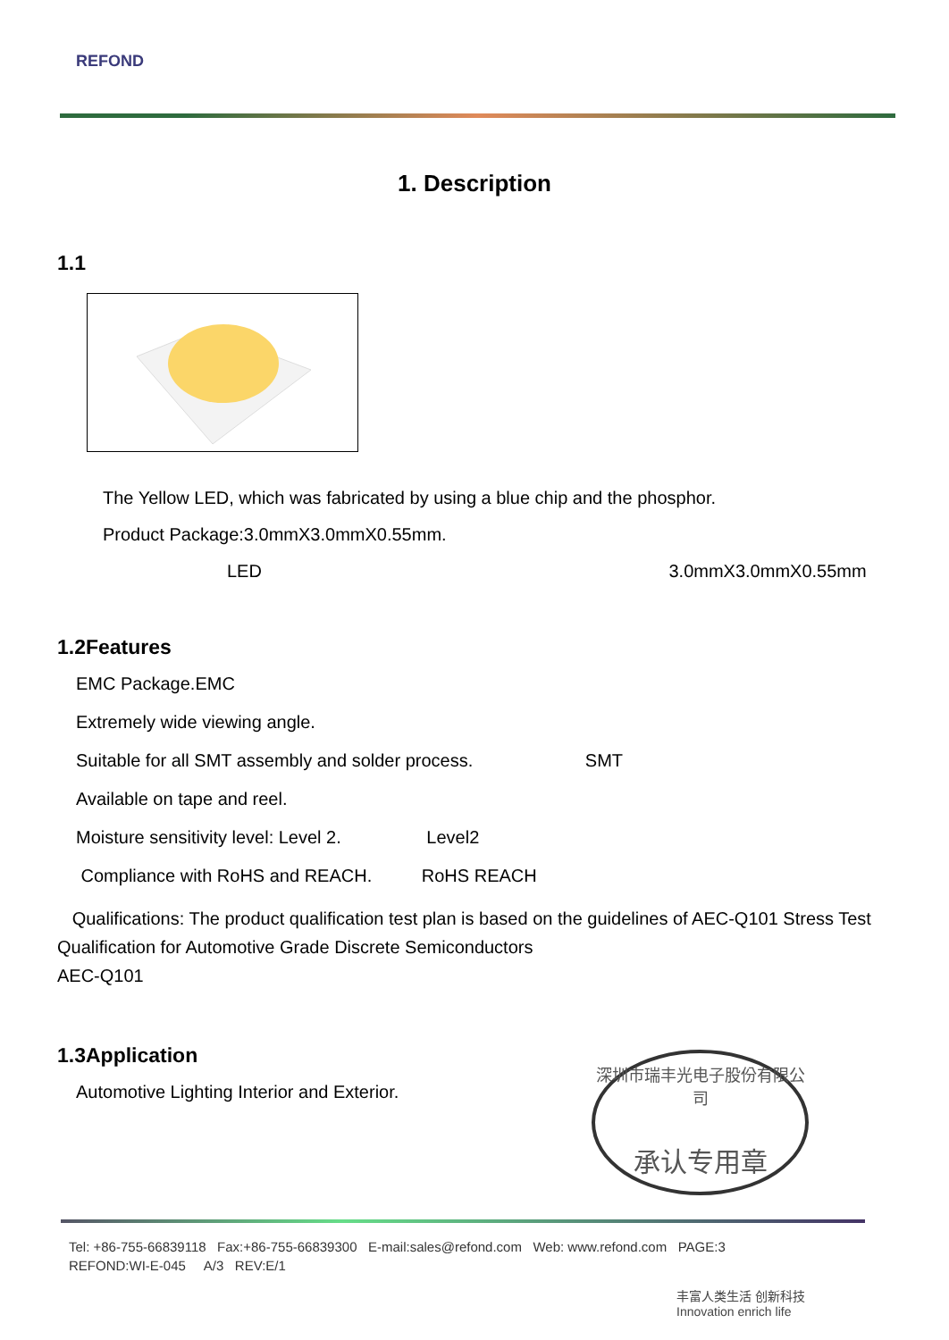REFOND
1. Description
1.1
The Yellow LED, which was fabricated by using a blue chip and the phosphor.
Product Package:3.0mmX3.0mmX0.55mm.
LED 3.0mmX3.0mmX0.55mm
1.2Features
EMC Package.EMC
Extremely wide viewing angle.
Suitable for all SMT assembly and solder process. SMT
Available on tape and reel.
Moisture sensitivity level: Level 2. Level2
Compliance with RoHS and REACH. RoHS REACH
Qualifications: The product qualification test plan is based on the guidelines of AEC-Q101 Stress Test Qualification for Automotive Grade Discrete Semiconductors
AEC-Q101
1.3Application
Automotive Lighting Interior and Exterior.
深圳市瑞丰光电子股份有限公司
承认专用章
Tel: +86-755-66839118 Fax:+86-755-66839300 E-mail:sales@refond.com Web: www.refond.com PAGE:3
REFOND:WI-E-045 A/3 REV:E/1
丰富人类生活 创新科技
Innovation enrich life